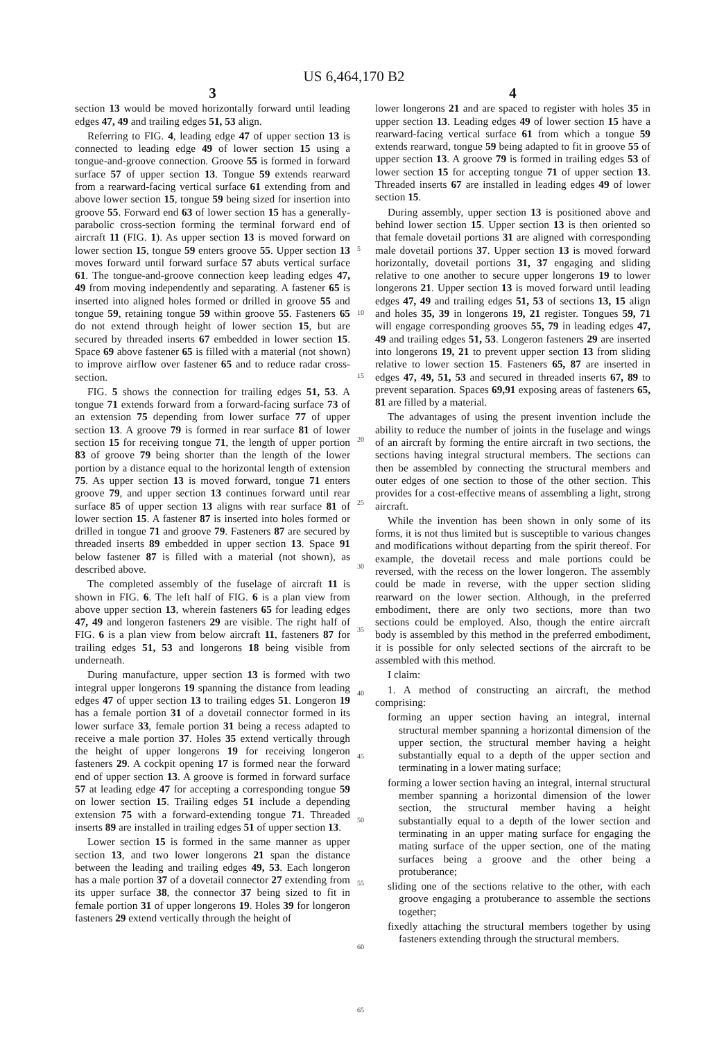US 6,464,170 B2
3
section 13 would be moved horizontally forward until leading edges 47, 49 and trailing edges 51, 53 align.
Referring to FIG. 4, leading edge 47 of upper section 13 is connected to leading edge 49 of lower section 15 using a tongue-and-groove connection. Groove 55 is formed in forward surface 57 of upper section 13. Tongue 59 extends rearward from a rearward-facing vertical surface 61 extending from and above lower section 15, tongue 59 being sized for insertion into groove 55. Forward end 63 of lower section 15 has a generally-parabolic cross-section forming the terminal forward end of aircraft 11 (FIG. 1). As upper section 13 is moved forward on lower section 15, tongue 59 enters groove 55. Upper section 13 moves forward until forward surface 57 abuts vertical surface 61. The tongue-and-groove connection keep leading edges 47, 49 from moving independently and separating. A fastener 65 is inserted into aligned holes formed or drilled in groove 55 and tongue 59, retaining tongue 59 within groove 55. Fasteners 65 do not extend through height of lower section 15, but are secured by threaded inserts 67 embedded in lower section 15. Space 69 above fastener 65 is filled with a material (not shown) to improve airflow over fastener 65 and to reduce radar cross-section.
FIG. 5 shows the connection for trailing edges 51, 53. A tongue 71 extends forward from a forward-facing surface 73 of an extension 75 depending from lower surface 77 of upper section 13. A groove 79 is formed in rear surface 81 of lower section 15 for receiving tongue 71, the length of upper portion 83 of groove 79 being shorter than the length of the lower portion by a distance equal to the horizontal length of extension 75. As upper section 13 is moved forward, tongue 71 enters groove 79, and upper section 13 continues forward until rear surface 85 of upper section 13 aligns with rear surface 81 of lower section 15. A fastener 87 is inserted into holes formed or drilled in tongue 71 and groove 79. Fasteners 87 are secured by threaded inserts 89 embedded in upper section 13. Space 91 below fastener 87 is filled with a material (not shown), as described above.
The completed assembly of the fuselage of aircraft 11 is shown in FIG. 6. The left half of FIG. 6 is a plan view from above upper section 13, wherein fasteners 65 for leading edges 47, 49 and longeron fasteners 29 are visible. The right half of FIG. 6 is a plan view from below aircraft 11, fasteners 87 for trailing edges 51, 53 and longerons 18 being visible from underneath.
During manufacture, upper section 13 is formed with two integral upper longerons 19 spanning the distance from leading edges 47 of upper section 13 to trailing edges 51. Longeron 19 has a female portion 31 of a dovetail connector formed in its lower surface 33, female portion 31 being a recess adapted to receive a male portion 37. Holes 35 extend vertically through the height of upper longerons 19 for receiving longeron fasteners 29. A cockpit opening 17 is formed near the forward end of upper section 13. A groove is formed in forward surface 57 at leading edge 47 for accepting a corresponding tongue 59 on lower section 15. Trailing edges 51 include a depending extension 75 with a forward-extending tongue 71. Threaded inserts 89 are installed in trailing edges 51 of upper section 13.
Lower section 15 is formed in the same manner as upper section 13, and two lower longerons 21 span the distance between the leading and trailing edges 49, 53. Each longeron has a male portion 37 of a dovetail connector 27 extending from its upper surface 38, the connector 37 being sized to fit in female portion 31 of upper longerons 19. Holes 39 for longeron fasteners 29 extend vertically through the height of
5
10
15
20
25
30
35
40
45
50
55
60
65
4
lower longerons 21 and are spaced to register with holes 35 in upper section 13. Leading edges 49 of lower section 15 have a rearward-facing vertical surface 61 from which a tongue 59 extends rearward, tongue 59 being adapted to fit in groove 55 of upper section 13. A groove 79 is formed in trailing edges 53 of lower section 15 for accepting tongue 71 of upper section 13. Threaded inserts 67 are installed in leading edges 49 of lower section 15.
During assembly, upper section 13 is positioned above and behind lower section 15. Upper section 13 is then oriented so that female dovetail portions 31 are aligned with corresponding male dovetail portions 37. Upper section 13 is moved forward horizontally, dovetail portions 31, 37 engaging and sliding relative to one another to secure upper longerons 19 to lower longerons 21. Upper section 13 is moved forward until leading edges 47, 49 and trailing edges 51, 53 of sections 13, 15 align and holes 35, 39 in longerons 19, 21 register. Tongues 59, 71 will engage corresponding grooves 55, 79 in leading edges 47, 49 and trailing edges 51, 53. Longeron fasteners 29 are inserted into longerons 19, 21 to prevent upper section 13 from sliding relative to lower section 15. Fasteners 65, 87 are inserted in edges 47, 49, 51, 53 and secured in threaded inserts 67, 89 to prevent separation. Spaces 69,91 exposing areas of fasteners 65, 81 are filled by a material.
The advantages of using the present invention include the ability to reduce the number of joints in the fuselage and wings of an aircraft by forming the entire aircraft in two sections, the sections having integral structural members. The sections can then be assembled by connecting the structural members and outer edges of one section to those of the other section. This provides for a cost-effective means of assembling a light, strong aircraft.
While the invention has been shown in only some of its forms, it is not thus limited but is susceptible to various changes and modifications without departing from the spirit thereof. For example, the dovetail recess and male portions could be reversed, with the recess on the lower longeron. The assembly could be made in reverse, with the upper section sliding rearward on the lower section. Although, in the preferred embodiment, there are only two sections, more than two sections could be employed. Also, though the entire aircraft body is assembled by this method in the preferred embodiment, it is possible for only selected sections of the aircraft to be assembled with this method.
I claim:
1. A method of constructing an aircraft, the method comprising:
forming an upper section having an integral, internal structural member spanning a horizontal dimension of the upper section, the structural member having a height substantially equal to a depth of the upper section and terminating in a lower mating surface;
forming a lower section having an integral, internal structural member spanning a horizontal dimension of the lower section, the structural member having a height substantially equal to a depth of the lower section and terminating in an upper mating surface for engaging the mating surface of the upper section, one of the mating surfaces being a groove and the other being a protuberance;
sliding one of the sections relative to the other, with each groove engaging a protuberance to assemble the sections together;
fixedly attaching the structural members together by using fasteners extending through the structural members.